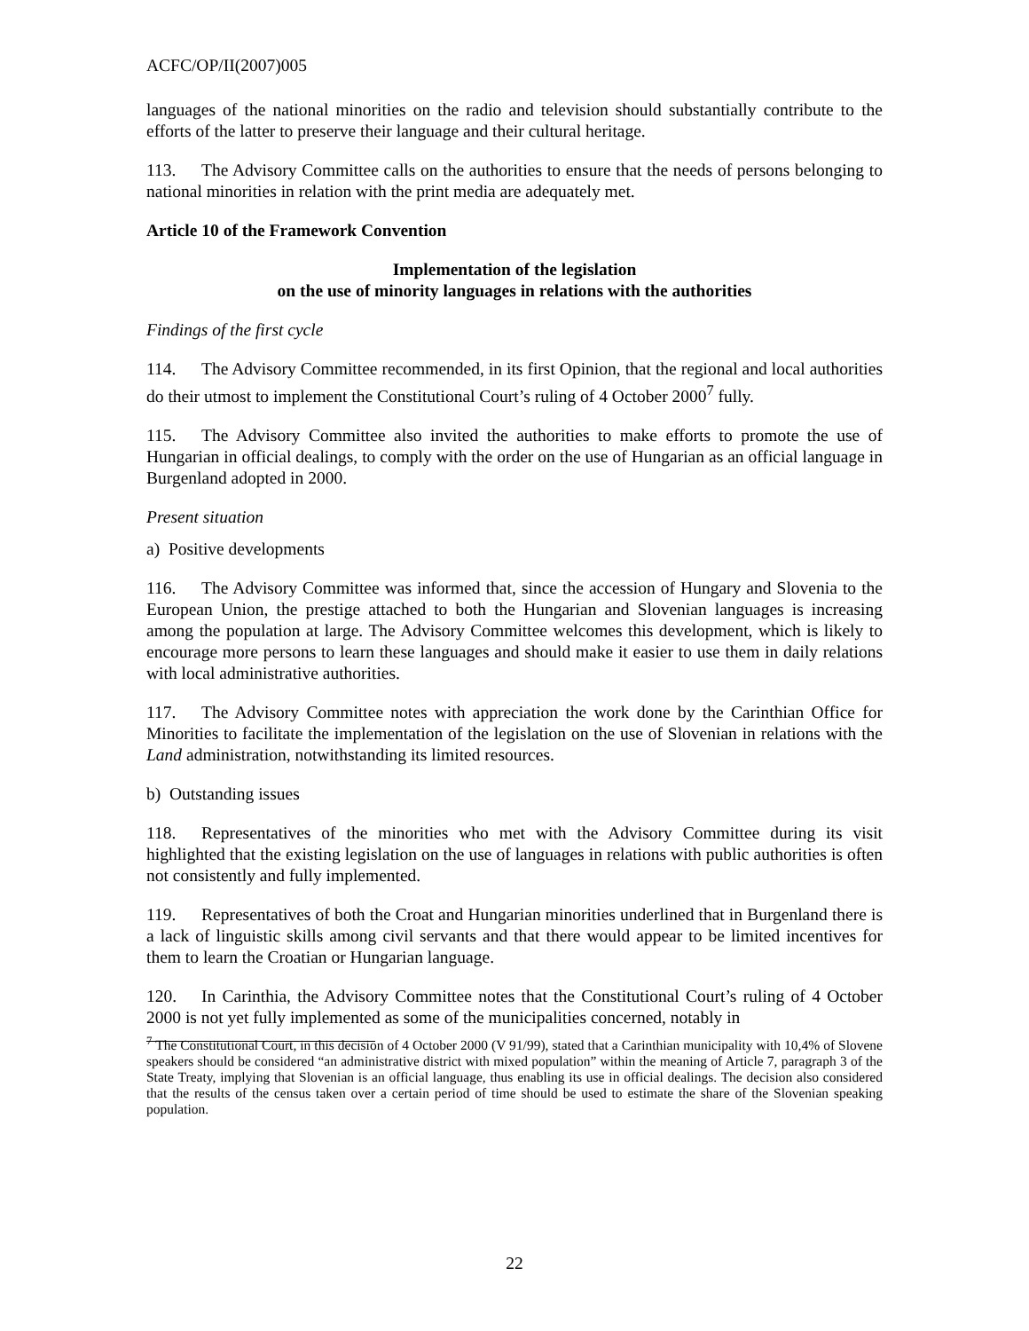ACFC/OP/II(2007)005
languages of the national minorities on the radio and television should substantially contribute to the efforts of the latter to preserve their language and their cultural heritage.
113. The Advisory Committee calls on the authorities to ensure that the needs of persons belonging to national minorities in relation with the print media are adequately met.
Article 10 of the Framework Convention
Implementation of the legislation
on the use of minority languages in relations with the authorities
Findings of the first cycle
114. The Advisory Committee recommended, in its first Opinion, that the regional and local authorities do their utmost to implement the Constitutional Court’s ruling of 4 October 2000<sup>7</sup> fully.
115. The Advisory Committee also invited the authorities to make efforts to promote the use of Hungarian in official dealings, to comply with the order on the use of Hungarian as an official language in Burgenland adopted in 2000.
Present situation
a) Positive developments
116. The Advisory Committee was informed that, since the accession of Hungary and Slovenia to the European Union, the prestige attached to both the Hungarian and Slovenian languages is increasing among the population at large. The Advisory Committee welcomes this development, which is likely to encourage more persons to learn these languages and should make it easier to use them in daily relations with local administrative authorities.
117. The Advisory Committee notes with appreciation the work done by the Carinthian Office for Minorities to facilitate the implementation of the legislation on the use of Slovenian in relations with the Land administration, notwithstanding its limited resources.
b) Outstanding issues
118. Representatives of the minorities who met with the Advisory Committee during its visit highlighted that the existing legislation on the use of languages in relations with public authorities is often not consistently and fully implemented.
119. Representatives of both the Croat and Hungarian minorities underlined that in Burgenland there is a lack of linguistic skills among civil servants and that there would appear to be limited incentives for them to learn the Croatian or Hungarian language.
120. In Carinthia, the Advisory Committee notes that the Constitutional Court’s ruling of 4 October 2000 is not yet fully implemented as some of the municipalities concerned, notably in
<sup>7</sup> The Constitutional Court, in this decision of 4 October 2000 (V 91/99), stated that a Carinthian municipality with 10,4% of Slovene speakers should be considered “an administrative district with mixed population” within the meaning of Article 7, paragraph 3 of the State Treaty, implying that Slovenian is an official language, thus enabling its use in official dealings. The decision also considered that the results of the census taken over a certain period of time should be used to estimate the share of the Slovenian speaking population.
22